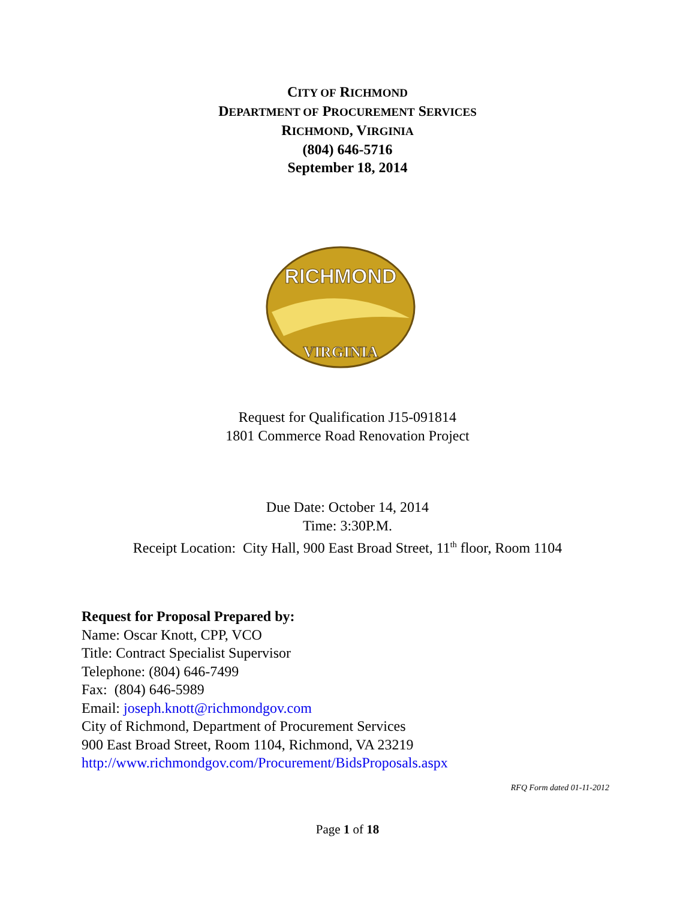CITY OF RICHMOND
DEPARTMENT OF PROCUREMENT SERVICES
RICHMOND, VIRGINIA
(804) 646-5716
September 18, 2014
RICHMOND
VIRGINIA
Request for Qualification J15-091814
1801 Commerce Road Renovation Project
Due Date: October 14, 2014
Time: 3:30P.M.
Receipt Location: City Hall, 900 East Broad Street, 11<sup>th</sup> floor, Room 1104
Request for Proposal Prepared by:
Name: Oscar Knott, CPP, VCO
Title: Contract Specialist Supervisor
Telephone: (804) 646-7499
Fax: (804) 646-5989
Email: joseph.knott@richmondgov.com
City of Richmond, Department of Procurement Services
900 East Broad Street, Room 1104, Richmond, VA 23219
http://www.richmondgov.com/Procurement/BidsProposals.aspx
RFQ Form dated 01-11-2012
Page 1 of 18